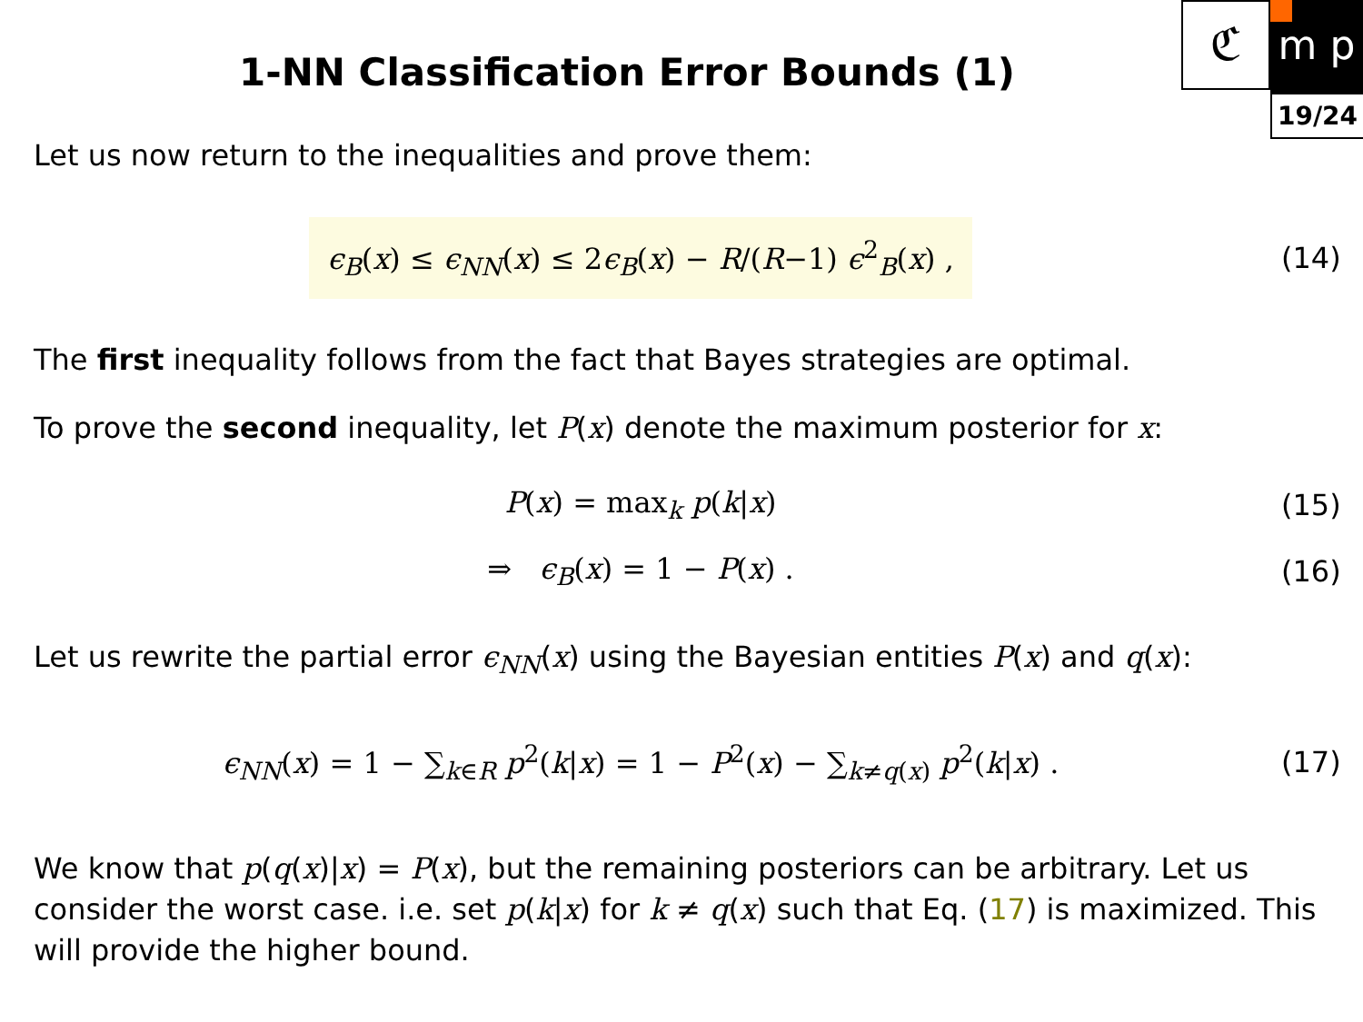ℭ m p
19/24
1-NN Classification Error Bounds (1)
Let us now return to the inequalities and prove them:
ϵ<sub>B</sub>(x) ≤ ϵ<sub>NN</sub>(x) ≤ 2ϵ<sub>B</sub>(x) − R/(R−1) ϵ<sup>2</sup><sub>B</sub>(x) ,
(14)
The first inequality follows from the fact that Bayes strategies are optimal.
To prove the second inequality, let P(x) denote the maximum posterior for x:
P(x) = max<sub>k</sub> p(k|x) (15)
⇒ ϵ<sub>B</sub>(x) = 1 − P(x) . (16)
Let us rewrite the partial error ϵ<sub>NN</sub>(x) using the Bayesian entities P(x) and q(x):
ϵ<sub>NN</sub>(x) = 1 − ∑<sub>k∈R</sub> p<sup>2</sup>(k|x) = 1 − P<sup>2</sup>(x) − ∑<sub>k≠q(x)</sub> p<sup>2</sup>(k|x) .
(17)
We know that p(q(x)|x) = P(x), but the remaining posteriors can be arbitrary. Let us consider the worst case. i.e. set p(k|x) for k ≠ q(x) such that Eq. (17) is maximized. This will provide the higher bound.